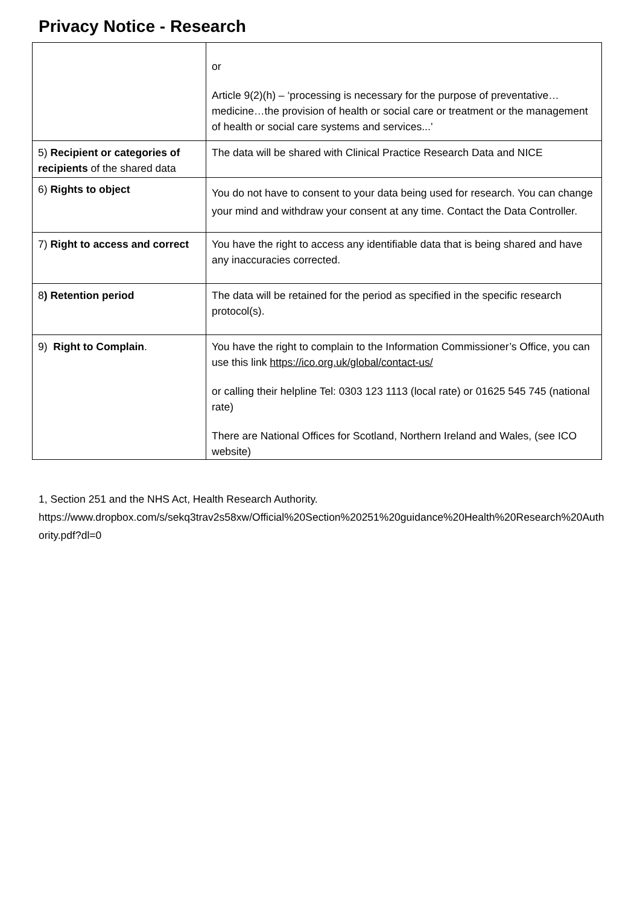Privacy Notice - Research
| | or Article 9(2)(h) – ‘processing is necessary for the purpose of preventative…medicine…the provision of health or social care or treatment or the management of health or social care systems and services...’ |
| 5) Recipient or categories of recipients of the shared data | The data will be shared with Clinical Practice Research Data and NICE |
| 6) Rights to object | You do not have to consent to your data being used for research. You can change your mind and withdraw your consent at any time. Contact the Data Controller. |
| 7) Right to access and correct | You have the right to access any identifiable data that is being shared and have any inaccuracies corrected. |
| 8 ) Retention period | The data will be retained for the period as specified in the specific research protocol(s). |
| 9) Right to Complain . | You have the right to complain to the Information Commissioner’s Office, you can use this link https://ico.org.uk/global/contact-us/ or calling their helpline Tel: 0303 123 1113 (local rate) or 01625 545 745 (national rate) There are National Offices for Scotland, Northern Ireland and Wales, (see ICO website) |
1, Section 251 and the NHS Act, Health Research Authority.
https://www.dropbox.com/s/sekq3trav2s58xw/Official%20Section%20251%20guidance%20Health%20Research%20Authority.pdf?dl=0